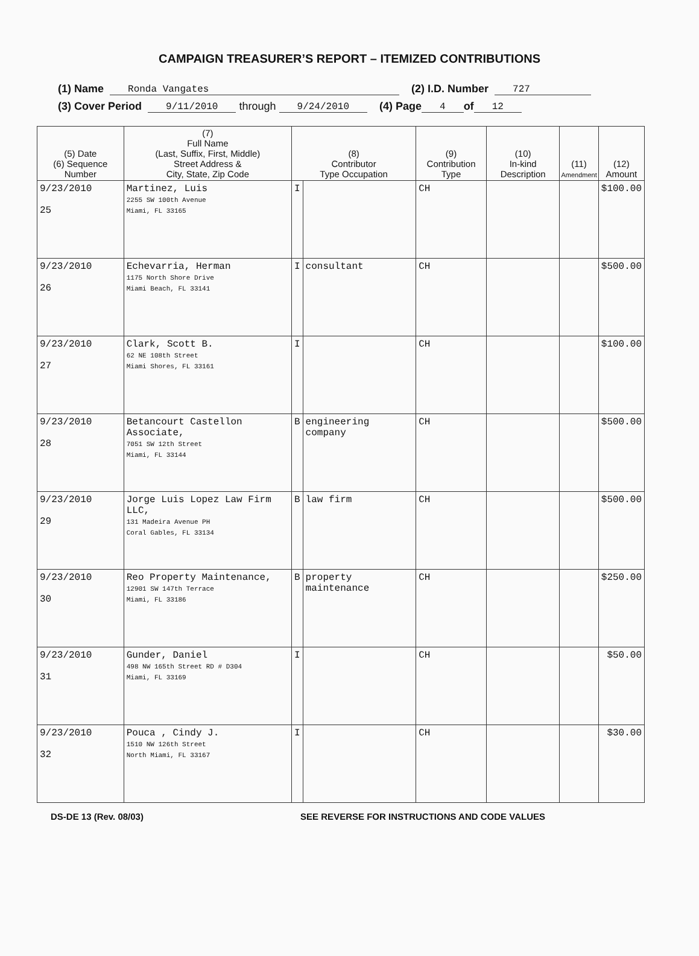CAMPAIGN TREASURER’S REPORT – ITEMIZED CONTRIBUTIONS
(1) Name Ronda Vangates (2) I.D. Number 727
(3) Cover Period 9/11/2010 through 9/24/2010 (4) Page 4 of 12
| (5) Date (6) Sequence Number | (7) Full Name (Last, Suffix, First, Middle) Street Address & City, State, Zip Code | (8) Contributor Type Occupation | | (9) Contribution Type | (10) In-kind Description | (11) Amendment | (12) Amount |
| --- | --- | --- | --- | --- | --- | --- | --- |
| 9/23/2010 25 | Martinez, Luis 2255 SW 100th Avenue Miami, FL 33165 | I | | CH | | | $100.00 |
| 9/23/2010 26 | Echevarria, Herman 1175 North Shore Drive Miami Beach, FL 33141 | I | consultant | CH | | | $500.00 |
| 9/23/2010 27 | Clark, Scott B. 62 NE 108th Street Miami Shores, FL 33161 | I | | CH | | | $100.00 |
| 9/23/2010 28 | Betancourt Castellon Associate, 7051 SW 12th Street Miami, FL 33144 | B | engineering company | CH | | | $500.00 |
| 9/23/2010 29 | Jorge Luis Lopez Law Firm LLC, 131 Madeira Avenue PH Coral Gables, FL 33134 | B | law firm | CH | | | $500.00 |
| 9/23/2010 30 | Reo Property Maintenance, 12901 SW 147th Terrace Miami, FL 33186 | B | property maintenance | CH | | | $250.00 |
| 9/23/2010 31 | Gunder, Daniel 498 NW 165th Street RD # D304 Miami, FL 33169 | I | | CH | | | $50.00 |
| 9/23/2010 32 | Pouca , Cindy J. 1510 NW 126th Street North Miami, FL 33167 | I | | CH | | | $30.00 |
DS-DE 13 (Rev. 08/03) SEE REVERSE FOR INSTRUCTIONS AND CODE VALUES